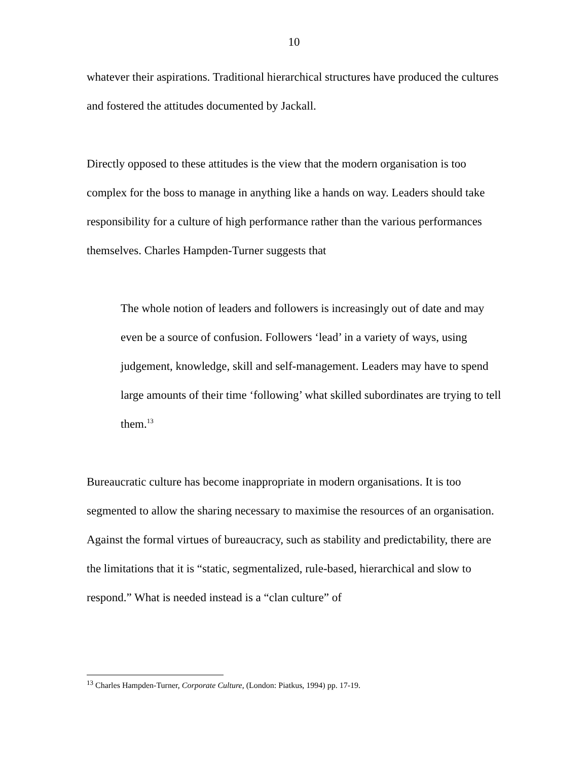10
whatever their aspirations. Traditional hierarchical structures have produced the cultures and fostered the attitudes documented by Jackall.
Directly opposed to these attitudes is the view that the modern organisation is too complex for the boss to manage in anything like a hands on way. Leaders should take responsibility for a culture of high performance rather than the various performances themselves. Charles Hampden-Turner suggests that
The whole notion of leaders and followers is increasingly out of date and may even be a source of confusion. Followers ‘lead’ in a variety of ways, using judgement, knowledge, skill and self-management. Leaders may have to spend large amounts of their time ‘following’ what skilled subordinates are trying to tell them.<sup>13</sup>
Bureaucratic culture has become inappropriate in modern organisations. It is too segmented to allow the sharing necessary to maximise the resources of an organisation. Against the formal virtues of bureaucracy, such as stability and predictability, there are the limitations that it is “static, segmentalized, rule-based, hierarchical and slow to respond.” What is needed instead is a “clan culture” of
<sup>13</sup> Charles Hampden-Turner, Corporate Culture, (London: Piatkus, 1994) pp. 17-19.